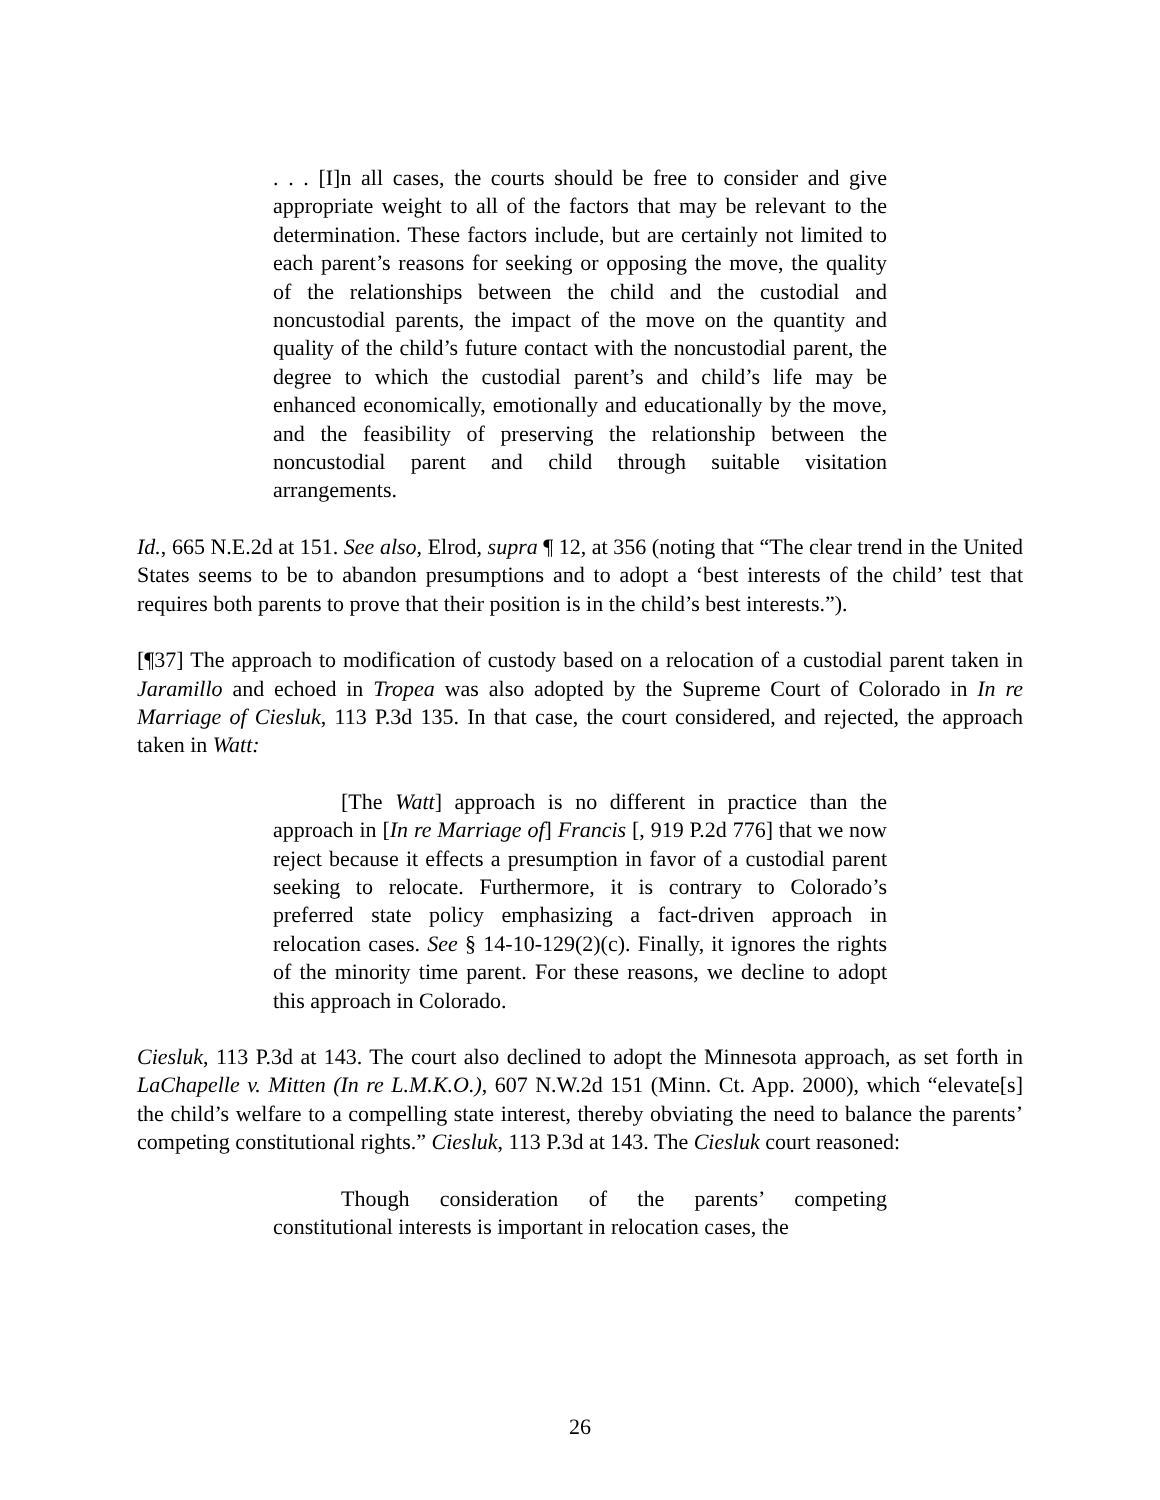. . . [I]n all cases, the courts should be free to consider and give appropriate weight to all of the factors that may be relevant to the determination. These factors include, but are certainly not limited to each parent’s reasons for seeking or opposing the move, the quality of the relationships between the child and the custodial and noncustodial parents, the impact of the move on the quantity and quality of the child’s future contact with the noncustodial parent, the degree to which the custodial parent’s and child’s life may be enhanced economically, emotionally and educationally by the move, and the feasibility of preserving the relationship between the noncustodial parent and child through suitable visitation arrangements.
Id., 665 N.E.2d at 151. See also, Elrod, supra ¶ 12, at 356 (noting that “The clear trend in the United States seems to be to abandon presumptions and to adopt a ‘best interests of the child’ test that requires both parents to prove that their position is in the child’s best interests.”).
[¶37] The approach to modification of custody based on a relocation of a custodial parent taken in Jaramillo and echoed in Tropea was also adopted by the Supreme Court of Colorado in In re Marriage of Ciesluk, 113 P.3d 135. In that case, the court considered, and rejected, the approach taken in Watt:
[The Watt] approach is no different in practice than the approach in [In re Marriage of] Francis [, 919 P.2d 776] that we now reject because it effects a presumption in favor of a custodial parent seeking to relocate. Furthermore, it is contrary to Colorado’s preferred state policy emphasizing a fact-driven approach in relocation cases. See § 14-10-129(2)(c). Finally, it ignores the rights of the minority time parent. For these reasons, we decline to adopt this approach in Colorado.
Ciesluk, 113 P.3d at 143. The court also declined to adopt the Minnesota approach, as set forth in LaChapelle v. Mitten (In re L.M.K.O.), 607 N.W.2d 151 (Minn. Ct. App. 2000), which “elevate[s] the child’s welfare to a compelling state interest, thereby obviating the need to balance the parents’ competing constitutional rights.” Ciesluk, 113 P.3d at 143. The Ciesluk court reasoned:
Though consideration of the parents’ competing constitutional interests is important in relocation cases, the
26